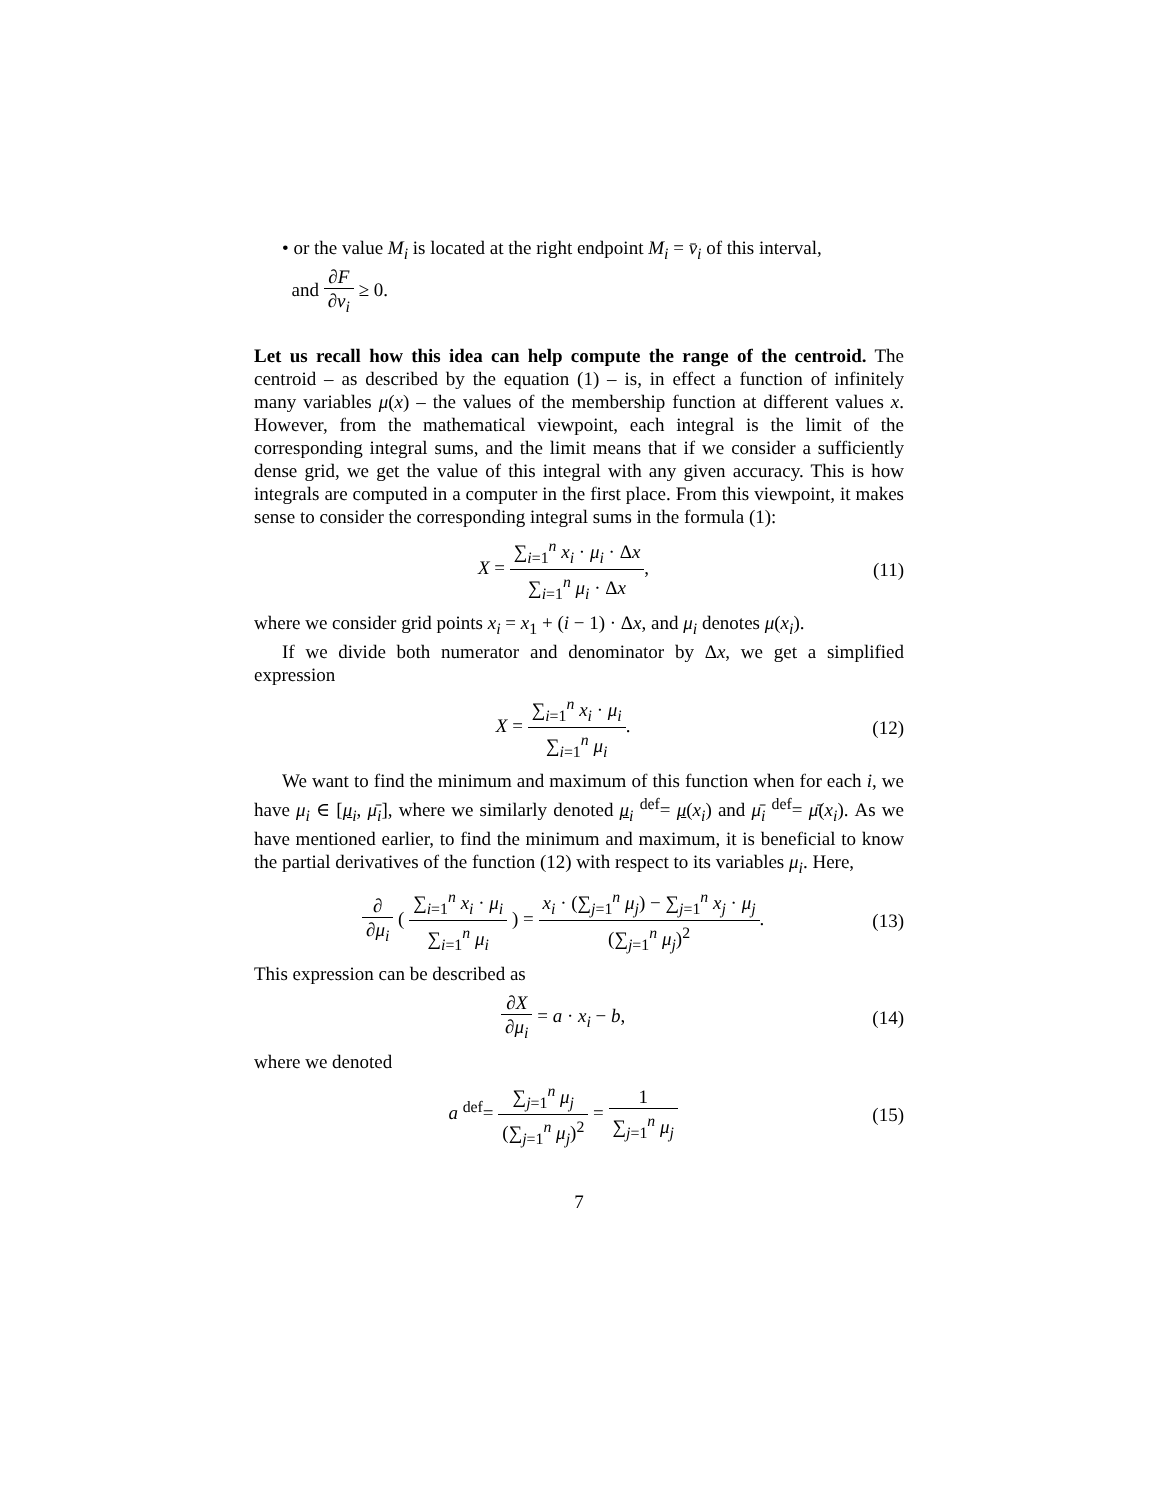• or the value M<sub>i</sub> is located at the right endpoint M<sub>i</sub> = v̄<sub>i</sub> of this interval,
and ∂F ∂v<sub>i</sub> ≥ 0.
Let us recall how this idea can help compute the range of the centroid. The centroid – as described by the equation (1) – is, in effect a function of infinitely many variables μ(x) – the values of the membership function at different values x. However, from the mathematical viewpoint, each integral is the limit of the corresponding integral sums, and the limit means that if we consider a sufficiently dense grid, we get the value of this integral with any given accuracy. This is how integrals are computed in a computer in the first place. From this viewpoint, it makes sense to consider the corresponding integral sums in the formula (1):
X = ∑<sub>i=1</sub><sup>n</sup> x<sub>i</sub> · μ<sub>i</sub> · Δx ∑<sub>i=1</sub><sup>n</sup> μ<sub>i</sub> · Δx,
(11)
where we consider grid points x<sub>i</sub> = x<sub>1</sub> + (i − 1) · Δx, and μ<sub>i</sub> denotes μ(x<sub>i</sub>).
If we divide both numerator and denominator by Δx, we get a simplified expression
X = ∑<sub>i=1</sub><sup>n</sup> x<sub>i</sub> · μ<sub>i</sub> ∑<sub>i=1</sub><sup>n</sup> μ<sub>i</sub>. (12)
We want to find the minimum and maximum of this function when for each i, we have μ<sub>i</sub> ∈ [μ<sub>i</sub>, μ̄<sub>i</sub>], where we similarly denoted μ<sub>i</sub> <sup>def</sup>= μ(x<sub>i</sub>) and μ̄<sub>i</sub> <sup>def</sup>= μ̄(x<sub>i</sub>). As we have mentioned earlier, to find the minimum and maximum, it is beneficial to know the partial derivatives of the function (12) with respect to its variables μ<sub>i</sub>. Here,
∂ ∂μ<sub>i</sub> ( ∑<sub>i=1</sub><sup>n</sup> x<sub>i</sub> · μ<sub>i</sub> ∑<sub>i=1</sub><sup>n</sup> μ<sub>i</sub> ) = x<sub>i</sub> · (∑<sub>j=1</sub><sup>n</sup> μ<sub>j</sub>) − ∑<sub>j=1</sub><sup>n</sup> x<sub>j</sub> · μ<sub>j</sub> (∑<sub>j=1</sub><sup>n</sup> μ<sub>j</sub>)<sup>2</sup>.
(13)
This expression can be described as
∂X ∂μ<sub>i</sub> = a · x<sub>i</sub> − b, (14)
where we denoted
a <sup>def</sup>= ∑<sub>j=1</sub><sup>n</sup> μ<sub>j</sub> (∑<sub>j=1</sub><sup>n</sup> μ<sub>j</sub>)<sup>2</sup> = 1 ∑<sub>j=1</sub><sup>n</sup> μ<sub>j</sub>
(15)
7